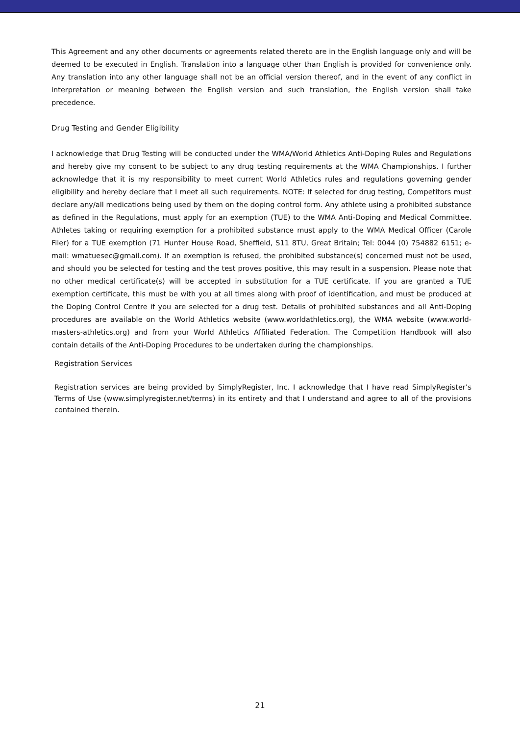This Agreement and any other documents or agreements related thereto are in the English language only and will be deemed to be executed in English. Translation into a language other than English is provided for convenience only. Any translation into any other language shall not be an official version thereof, and in the event of any conflict in interpretation or meaning between the English version and such translation, the English version shall take precedence.
Drug Testing and Gender Eligibility
I acknowledge that Drug Testing will be conducted under the WMA/World Athletics Anti-Doping Rules and Regulations and hereby give my consent to be subject to any drug testing requirements at the WMA Championships. I further acknowledge that it is my responsibility to meet current World Athletics rules and regulations governing gender eligibility and hereby declare that I meet all such requirements. NOTE: If selected for drug testing, Competitors must declare any/all medications being used by them on the doping control form. Any athlete using a prohibited substance as defined in the Regulations, must apply for an exemption (TUE) to the WMA Anti-Doping and Medical Committee. Athletes taking or requiring exemption for a prohibited substance must apply to the WMA Medical Officer (Carole Filer) for a TUE exemption (71 Hunter House Road, Sheffield, S11 8TU, Great Britain; Tel: 0044 (0) 754882 6151; e-mail: wmatuesec@gmail.com). If an exemption is refused, the prohibited substance(s) concerned must not be used, and should you be selected for testing and the test proves positive, this may result in a suspension. Please note that no other medical certificate(s) will be accepted in substitution for a TUE certificate. If you are granted a TUE exemption certificate, this must be with you at all times along with proof of identification, and must be produced at the Doping Control Centre if you are selected for a drug test. Details of prohibited substances and all Anti-Doping procedures are available on the World Athletics website (www.worldathletics.org), the WMA website (www.world-masters-athletics.org) and from your World Athletics Affiliated Federation. The Competition Handbook will also contain details of the Anti-Doping Procedures to be undertaken during the championships.
Registration Services
Registration services are being provided by SimplyRegister, Inc. I acknowledge that I have read SimplyRegister’s Terms of Use (www.simplyregister.net/terms) in its entirety and that I understand and agree to all of the provisions contained therein.
21